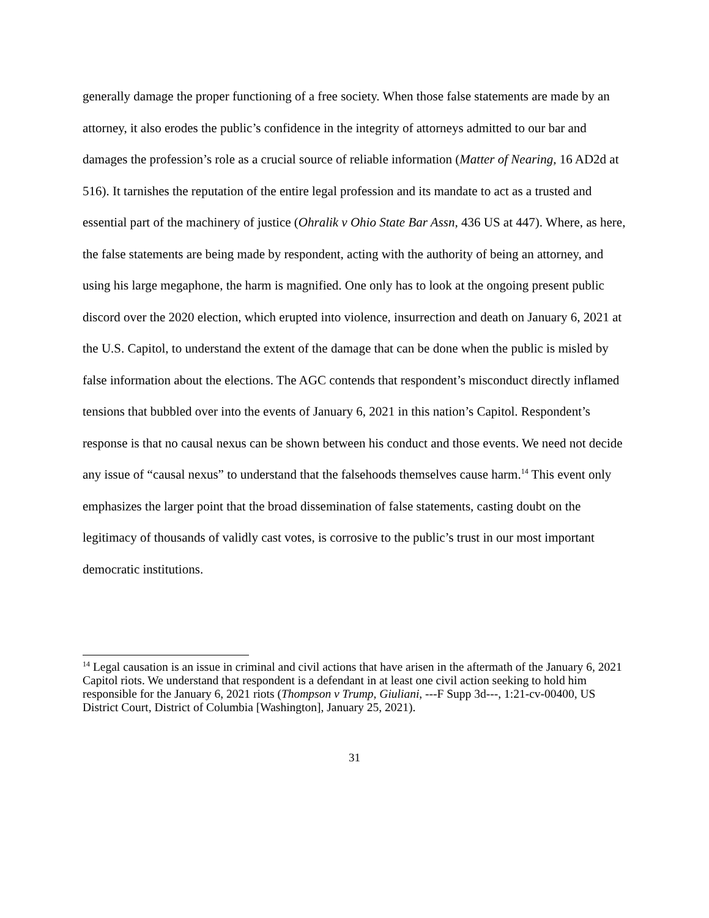generally damage the proper functioning of a free society. When those false statements are made by an attorney, it also erodes the public’s confidence in the integrity of attorneys admitted to our bar and damages the profession’s role as a crucial source of reliable information (Matter of Nearing, 16 AD2d at 516). It tarnishes the reputation of the entire legal profession and its mandate to act as a trusted and essential part of the machinery of justice (Ohralik v Ohio State Bar Assn, 436 US at 447). Where, as here, the false statements are being made by respondent, acting with the authority of being an attorney, and using his large megaphone, the harm is magnified. One only has to look at the ongoing present public discord over the 2020 election, which erupted into violence, insurrection and death on January 6, 2021 at the U.S. Capitol, to understand the extent of the damage that can be done when the public is misled by false information about the elections. The AGC contends that respondent’s misconduct directly inflamed tensions that bubbled over into the events of January 6, 2021 in this nation’s Capitol. Respondent’s response is that no causal nexus can be shown between his conduct and those events. We need not decide any issue of “causal nexus” to understand that the falsehoods themselves cause harm.<sup>14</sup> This event only emphasizes the larger point that the broad dissemination of false statements, casting doubt on the legitimacy of thousands of validly cast votes, is corrosive to the public’s trust in our most important democratic institutions.
<sup>14</sup> Legal causation is an issue in criminal and civil actions that have arisen in the aftermath of the January 6, 2021 Capitol riots. We understand that respondent is a defendant in at least one civil action seeking to hold him responsible for the January 6, 2021 riots (Thompson v Trump, Giuliani, ---F Supp 3d---, 1:21-cv-00400, US District Court, District of Columbia [Washington], January 25, 2021).
31